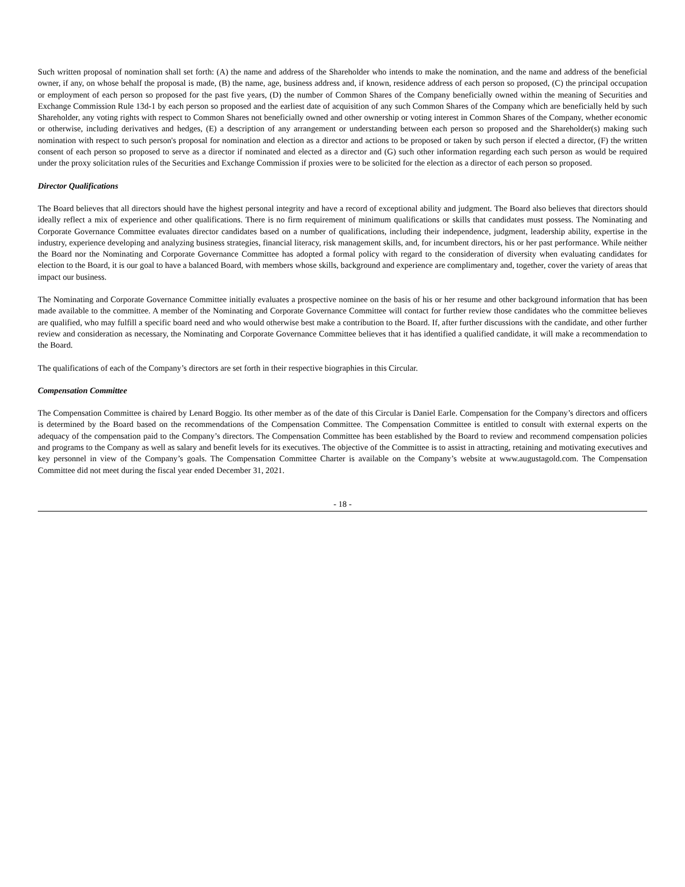Such written proposal of nomination shall set forth: (A) the name and address of the Shareholder who intends to make the nomination, and the name and address of the beneficial owner, if any, on whose behalf the proposal is made, (B) the name, age, business address and, if known, residence address of each person so proposed, (C) the principal occupation or employment of each person so proposed for the past five years, (D) the number of Common Shares of the Company beneficially owned within the meaning of Securities and Exchange Commission Rule 13d-1 by each person so proposed and the earliest date of acquisition of any such Common Shares of the Company which are beneficially held by such Shareholder, any voting rights with respect to Common Shares not beneficially owned and other ownership or voting interest in Common Shares of the Company, whether economic or otherwise, including derivatives and hedges, (E) a description of any arrangement or understanding between each person so proposed and the Shareholder(s) making such nomination with respect to such person's proposal for nomination and election as a director and actions to be proposed or taken by such person if elected a director, (F) the written consent of each person so proposed to serve as a director if nominated and elected as a director and (G) such other information regarding each such person as would be required under the proxy solicitation rules of the Securities and Exchange Commission if proxies were to be solicited for the election as a director of each person so proposed.
Director Qualifications
The Board believes that all directors should have the highest personal integrity and have a record of exceptional ability and judgment. The Board also believes that directors should ideally reflect a mix of experience and other qualifications. There is no firm requirement of minimum qualifications or skills that candidates must possess. The Nominating and Corporate Governance Committee evaluates director candidates based on a number of qualifications, including their independence, judgment, leadership ability, expertise in the industry, experience developing and analyzing business strategies, financial literacy, risk management skills, and, for incumbent directors, his or her past performance. While neither the Board nor the Nominating and Corporate Governance Committee has adopted a formal policy with regard to the consideration of diversity when evaluating candidates for election to the Board, it is our goal to have a balanced Board, with members whose skills, background and experience are complimentary and, together, cover the variety of areas that impact our business.
The Nominating and Corporate Governance Committee initially evaluates a prospective nominee on the basis of his or her resume and other background information that has been made available to the committee. A member of the Nominating and Corporate Governance Committee will contact for further review those candidates who the committee believes are qualified, who may fulfill a specific board need and who would otherwise best make a contribution to the Board. If, after further discussions with the candidate, and other further review and consideration as necessary, the Nominating and Corporate Governance Committee believes that it has identified a qualified candidate, it will make a recommendation to the Board.
The qualifications of each of the Company’s directors are set forth in their respective biographies in this Circular.
Compensation Committee
The Compensation Committee is chaired by Lenard Boggio. Its other member as of the date of this Circular is Daniel Earle. Compensation for the Company’s directors and officers is determined by the Board based on the recommendations of the Compensation Committee. The Compensation Committee is entitled to consult with external experts on the adequacy of the compensation paid to the Company’s directors. The Compensation Committee has been established by the Board to review and recommend compensation policies and programs to the Company as well as salary and benefit levels for its executives. The objective of the Committee is to assist in attracting, retaining and motivating executives and key personnel in view of the Company’s goals. The Compensation Committee Charter is available on the Company’s website at www.augustagold.com. The Compensation Committee did not meet during the fiscal year ended December 31, 2021.
- 18 -